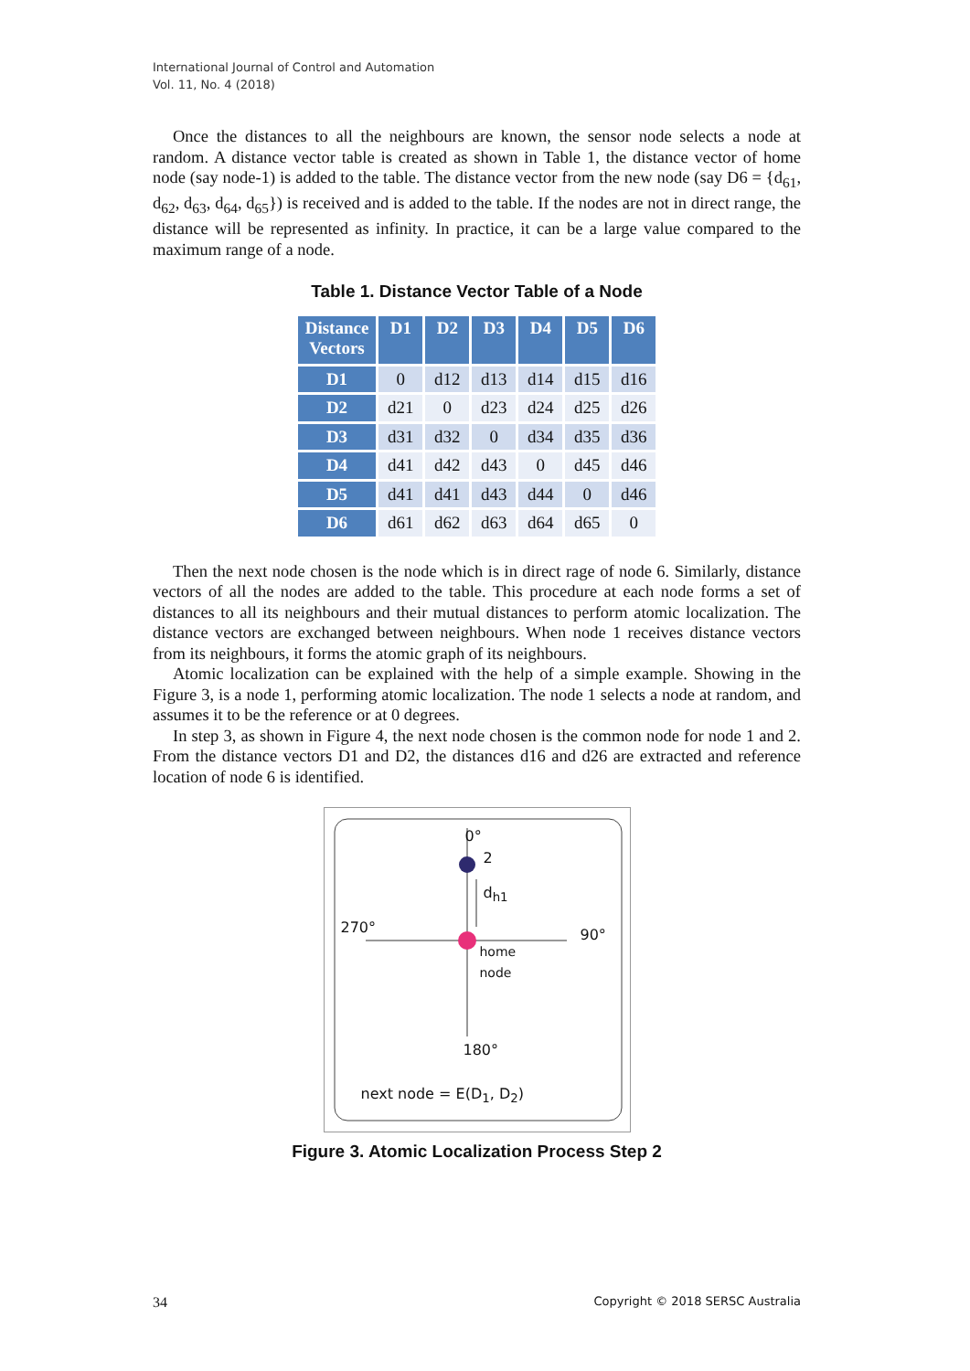International Journal of Control and Automation
Vol. 11, No. 4 (2018)
Once the distances to all the neighbours are known, the sensor node selects a node at random. A distance vector table is created as shown in Table 1, the distance vector of home node (say node-1) is added to the table. The distance vector from the new node (say D6 = {d<sub>61</sub>, d<sub>62</sub>, d<sub>63</sub>, d<sub>64</sub>, d<sub>65</sub>}) is received and is added to the table. If the nodes are not in direct range, the distance will be represented as infinity. In practice, it can be a large value compared to the maximum range of a node.
Table 1. Distance Vector Table of a Node
| Distance Vectors | D1 | D2 | D3 | D4 | D5 | D6 |
| --- | --- | --- | --- | --- | --- | --- |
| D1 | 0 | d12 | d13 | d14 | d15 | d16 |
| D2 | d21 | 0 | d23 | d24 | d25 | d26 |
| D3 | d31 | d32 | 0 | d34 | d35 | d36 |
| D4 | d41 | d42 | d43 | 0 | d45 | d46 |
| D5 | d41 | d41 | d43 | d44 | 0 | d46 |
| D6 | d61 | d62 | d63 | d64 | d65 | 0 |
Then the next node chosen is the node which is in direct rage of node 6. Similarly, distance vectors of all the nodes are added to the table. This procedure at each node forms a set of distances to all its neighbours and their mutual distances to perform atomic localization. The distance vectors are exchanged between neighbours. When node 1 receives distance vectors from its neighbours, it forms the atomic graph of its neighbours.
Atomic localization can be explained with the help of a simple example. Showing in the Figure 3, is a node 1, performing atomic localization. The node 1 selects a node at random, and assumes it to be the reference or at 0 degrees.
In step 3, as shown in Figure 4, the next node chosen is the common node for node 1 and 2. From the distance vectors D1 and D2, the distances d16 and d26 are extracted and reference location of node 6 is identified.
0°
2
d<sub>h1</sub>
270° 90°
home
node
180°
next node = E(D<sub>1</sub>, D<sub>2</sub>)
Figure 3. Atomic Localization Process Step 2
34 Copyright © 2018 SERSC Australia